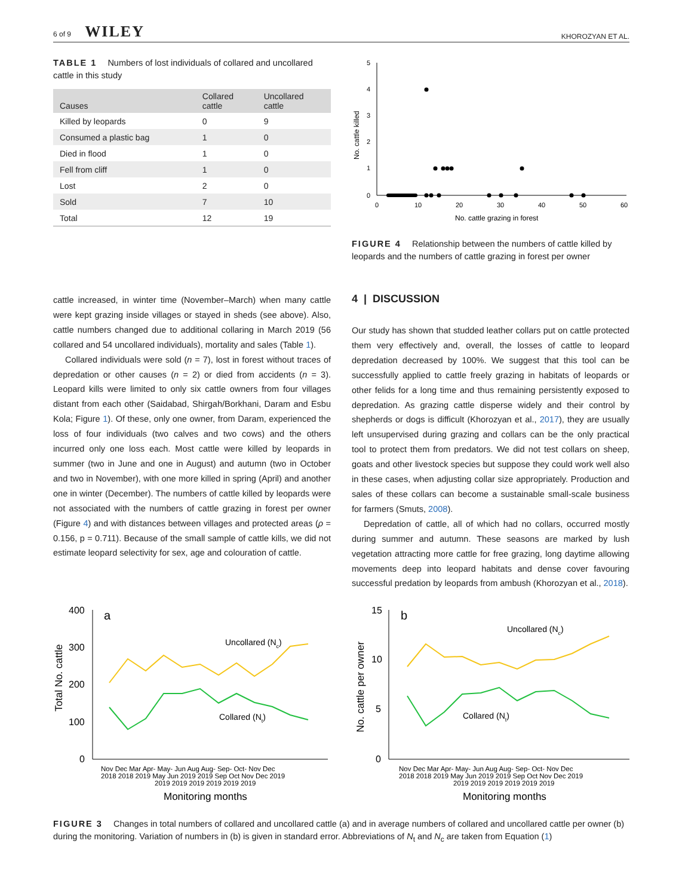6 of 9 WILEY KHOROZYAN ET AL.
TABLE 1 Numbers of lost individuals of collared and uncollared cattle in this study
| Causes | Collared cattle | Uncollared cattle |
| --- | --- | --- |
| Killed by leopards | 0 | 9 |
| Consumed a plastic bag | 1 | 0 |
| Died in flood | 1 | 0 |
| Fell from cliff | 1 | 0 |
| Lost | 2 | 0 |
| Sold | 7 | 10 |
| Total | 12 | 19 |
No. cattle killed
5
4
3
2
1
0
0
10
20
30
40
50
60
No. cattle grazing in forest
FIGURE 4 Relationship between the numbers of cattle killed by leopards and the numbers of cattle grazing in forest per owner
cattle increased, in winter time (November–March) when many cattle were kept grazing inside villages or stayed in sheds (see above). Also, cattle numbers changed due to additional collaring in March 2019 (56 collared and 54 uncollared individuals), mortality and sales (Table 1).
Collared individuals were sold (n = 7), lost in forest without traces of depredation or other causes (n = 2) or died from accidents (n = 3). Leopard kills were limited to only six cattle owners from four villages distant from each other (Saidabad, Shirgah/Borkhani, Daram and Esbu Kola; Figure 1). Of these, only one owner, from Daram, experienced the loss of four individuals (two calves and two cows) and the others incurred only one loss each. Most cattle were killed by leopards in summer (two in June and one in August) and autumn (two in October and two in November), with one more killed in spring (April) and another one in winter (December). The numbers of cattle killed by leopards were not associated with the numbers of cattle grazing in forest per owner (Figure 4) and with distances between villages and protected areas (ρ = 0.156, p = 0.711). Because of the small sample of cattle kills, we did not estimate leopard selectivity for sex, age and colouration of cattle.
4 | DISCUSSION
Our study has shown that studded leather collars put on cattle protected them very effectively and, overall, the losses of cattle to leopard depredation decreased by 100%. We suggest that this tool can be successfully applied to cattle freely grazing in habitats of leopards or other felids for a long time and thus remaining persistently exposed to depredation. As grazing cattle disperse widely and their control by shepherds or dogs is difficult (Khorozyan et al., 2017), they are usually left unsupervised during grazing and collars can be the only practical tool to protect them from predators. We did not test collars on sheep, goats and other livestock species but suppose they could work well also in these cases, when adjusting collar size appropriately. Production and sales of these collars can become a sustainable small-scale business for farmers (Smuts, 2008).
Depredation of cattle, all of which had no collars, occurred mostly during summer and autumn. These seasons are marked by lush vegetation attracting more cattle for free grazing, long daytime allowing movements deep into leopard habitats and dense cover favouring successful predation by leopards from ambush (Khorozyan et al., 2018).
Total No. cattle
400
300
200
100
0
a
Uncollared (Nc)
Collared (Nt)
Nov Dec Mar Apr- May- Jun Aug Aug- Sep- Oct- Nov Dec
2018 2018 2019 May Jun 2019 2019 Sep Oct Nov Dec 2019
2019 2019 2019 2019 2019 2019
Monitoring months
No. cattle per owner
15
10
5
0
b
Uncollared (Nc)
Collared (Nt)
Nov Dec Mar Apr- May- Jun Aug Aug- Sep- Oct- Nov Dec
2018 2018 2019 May Jun 2019 2019 Sep Oct Nov Dec 2019
2019 2019 2019 2019 2019 2019
Monitoring months
FIGURE 3 Changes in total numbers of collared and uncollared cattle (a) and in average numbers of collared and uncollared cattle per owner (b) during the monitoring. Variation of numbers in (b) is given in standard error. Abbreviations of N<sub>t</sub> and N<sub>c</sub> are taken from Equation (1)